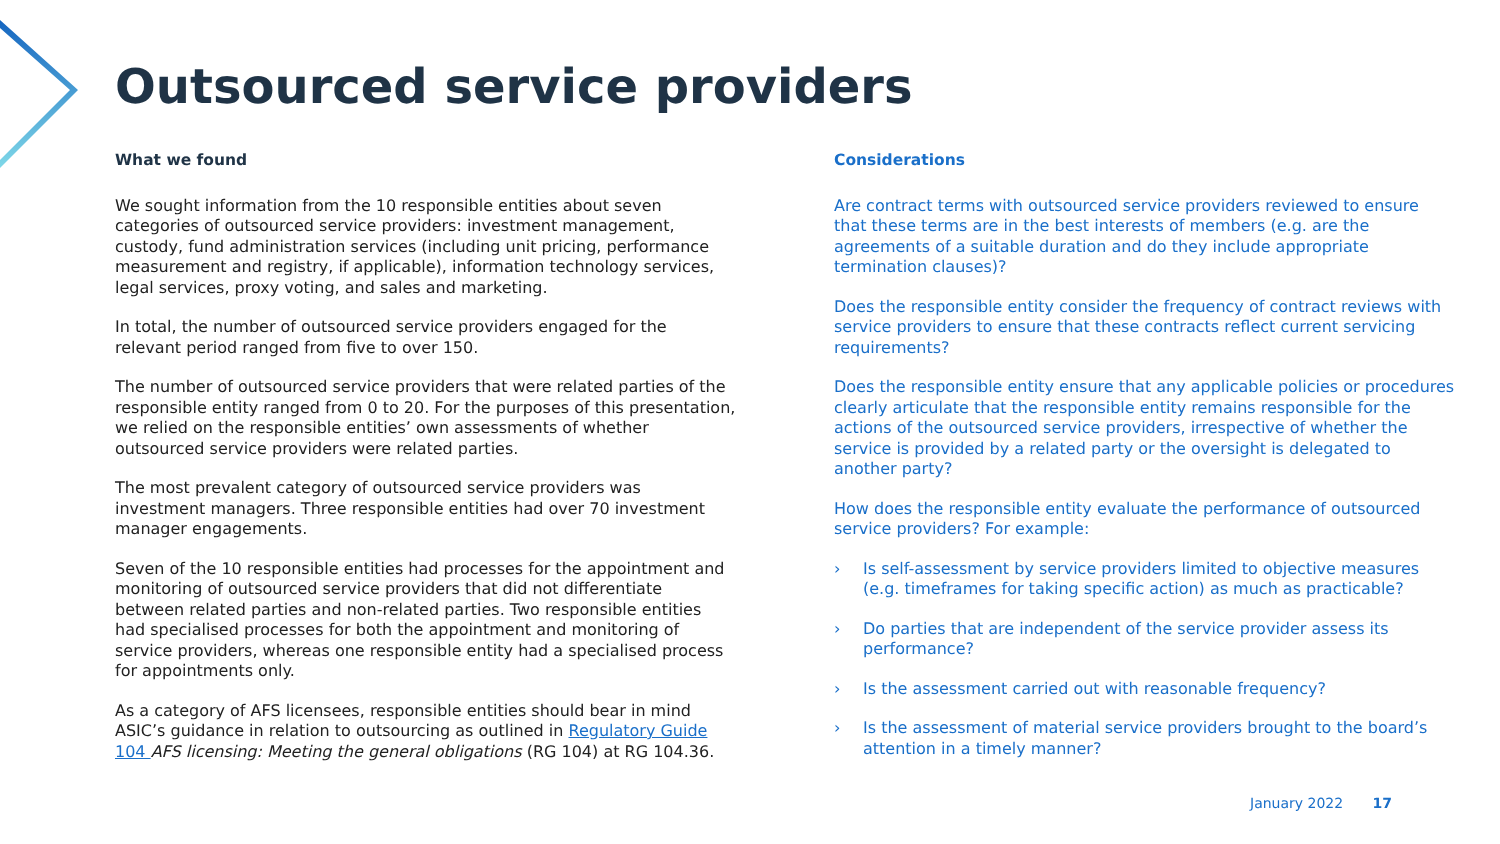Outsourced service providers
What we found
We sought information from the 10 responsible entities about seven categories of outsourced service providers: investment management, custody, fund administration services (including unit pricing, performance measurement and registry, if applicable), information technology services, legal services, proxy voting, and sales and marketing.
In total, the number of outsourced service providers engaged for the relevant period ranged from five to over 150.
The number of outsourced service providers that were related parties of the responsible entity ranged from 0 to 20. For the purposes of this presentation, we relied on the responsible entities’ own assessments of whether outsourced service providers were related parties.
The most prevalent category of outsourced service providers was investment managers. Three responsible entities had over 70 investment manager engagements.
Seven of the 10 responsible entities had processes for the appointment and monitoring of outsourced service providers that did not differentiate between related parties and non-related parties. Two responsible entities had specialised processes for both the appointment and monitoring of service providers, whereas one responsible entity had a specialised process for appointments only.
As a category of AFS licensees, responsible entities should bear in mind ASIC’s guidance in relation to outsourcing as outlined in Regulatory Guide 104 AFS licensing: Meeting the general obligations (RG 104) at RG 104.36.
Considerations
Are contract terms with outsourced service providers reviewed to ensure that these terms are in the best interests of members (e.g. are the agreements of a suitable duration and do they include appropriate termination clauses)?
Does the responsible entity consider the frequency of contract reviews with service providers to ensure that these contracts reflect current servicing requirements?
Does the responsible entity ensure that any applicable policies or procedures clearly articulate that the responsible entity remains responsible for the actions of the outsourced service providers, irrespective of whether the service is provided by a related party or the oversight is delegated to another party?
How does the responsible entity evaluate the performance of outsourced service providers? For example:
› Is self-assessment by service providers limited to objective measures (e.g. timeframes for taking specific action) as much as practicable?
› Do parties that are independent of the service provider assess its performance?
› Is the assessment carried out with reasonable frequency?
› Is the assessment of material service providers brought to the board’s attention in a timely manner?
January 2022 17